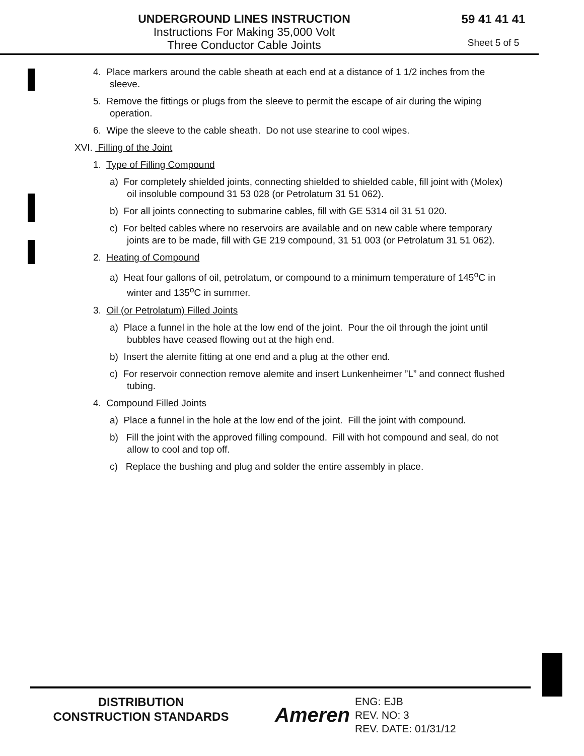UNDERGROUND LINES INSTRUCTION
Instructions For Making 35,000 Volt
Three Conductor Cable Joints
59 41 41 41
Sheet 5 of 5
4. Place markers around the cable sheath at each end at a distance of 1 1/2 inches from the sleeve.
5. Remove the fittings or plugs from the sleeve to permit the escape of air during the wiping operation.
6. Wipe the sleeve to the cable sheath. Do not use stearine to cool wipes.
XVI. Filling of the Joint
1. Type of Filling Compound
a) For completely shielded joints, connecting shielded to shielded cable, fill joint with (Molex) oil insoluble compound 31 53 028 (or Petrolatum 31 51 062).
b) For all joints connecting to submarine cables, fill with GE 5314 oil 31 51 020.
c) For belted cables where no reservoirs are available and on new cable where temporary joints are to be made, fill with GE 219 compound, 31 51 003 (or Petrolatum 31 51 062).
2. Heating of Compound
a) Heat four gallons of oil, petrolatum, or compound to a minimum temperature of 145<sup>o</sup>C in winter and 135<sup>o</sup>C in summer.
3. Oil (or Petrolatum) Filled Joints
a) Place a funnel in the hole at the low end of the joint. Pour the oil through the joint until bubbles have ceased flowing out at the high end.
b) Insert the alemite fitting at one end and a plug at the other end.
c) For reservoir connection remove alemite and insert Lunkenheimer ”L” and connect flushed tubing.
4. Compound Filled Joints
a) Place a funnel in the hole at the low end of the joint. Fill the joint with compound.
b) Fill the joint with the approved filling compound. Fill with hot compound and seal, do not allow to cool and top off.
c) Replace the bushing and plug and solder the entire assembly in place.
DISTRIBUTION
CONSTRUCTION STANDARDS
Ameren
ENG: EJB
REV. NO: 3
REV. DATE: 01/31/12